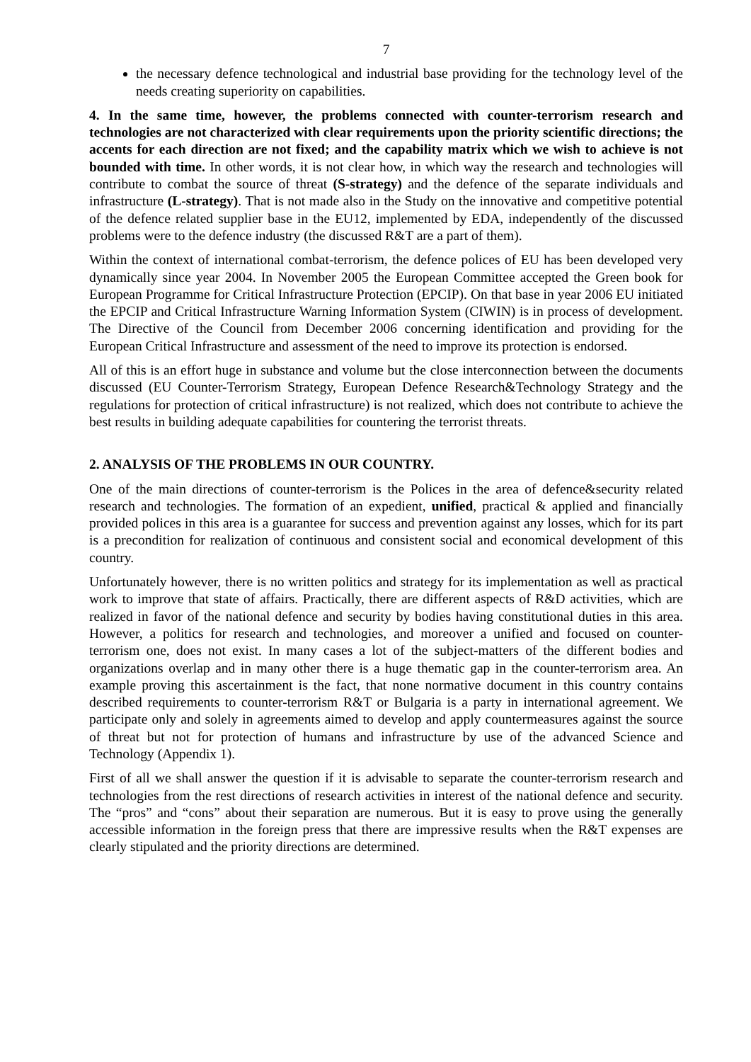7
the necessary defence technological and industrial base providing for the technology level of the needs creating superiority on capabilities.
4. In the same time, however, the problems connected with counter-terrorism research and technologies are not characterized with clear requirements upon the priority scientific directions; the accents for each direction are not fixed; and the capability matrix which we wish to achieve is not bounded with time. In other words, it is not clear how, in which way the research and technologies will contribute to combat the source of threat (S-strategy) and the defence of the separate individuals and infrastructure (L-strategy). That is not made also in the Study on the innovative and competitive potential of the defence related supplier base in the EU12, implemented by EDA, independently of the discussed problems were to the defence industry (the discussed R&T are a part of them).
Within the context of international combat-terrorism, the defence polices of EU has been developed very dynamically since year 2004. In November 2005 the European Committee accepted the Green book for European Programme for Critical Infrastructure Protection (EPCIP). On that base in year 2006 EU initiated the EPCIP and Critical Infrastructure Warning Information System (CIWIN) is in process of development. The Directive of the Council from December 2006 concerning identification and providing for the European Critical Infrastructure and assessment of the need to improve its protection is endorsed.
All of this is an effort huge in substance and volume but the close interconnection between the documents discussed (EU Counter-Terrorism Strategy, European Defence Research&Technology Strategy and the regulations for protection of critical infrastructure) is not realized, which does not contribute to achieve the best results in building adequate capabilities for countering the terrorist threats.
2. ANALYSIS OF THE PROBLEMS IN OUR COUNTRY.
One of the main directions of counter-terrorism is the Polices in the area of defence&security related research and technologies. The formation of an expedient, unified, practical & applied and financially provided polices in this area is a guarantee for success and prevention against any losses, which for its part is a precondition for realization of continuous and consistent social and economical development of this country.
Unfortunately however, there is no written politics and strategy for its implementation as well as practical work to improve that state of affairs. Practically, there are different aspects of R&D activities, which are realized in favor of the national defence and security by bodies having constitutional duties in this area. However, a politics for research and technologies, and moreover a unified and focused on counter-terrorism one, does not exist. In many cases a lot of the subject-matters of the different bodies and organizations overlap and in many other there is a huge thematic gap in the counter-terrorism area. An example proving this ascertainment is the fact, that none normative document in this country contains described requirements to counter-terrorism R&T or Bulgaria is a party in international agreement. We participate only and solely in agreements aimed to develop and apply countermeasures against the source of threat but not for protection of humans and infrastructure by use of the advanced Science and Technology (Appendix 1).
First of all we shall answer the question if it is advisable to separate the counter-terrorism research and technologies from the rest directions of research activities in interest of the national defence and security. The “pros” and “cons” about their separation are numerous. But it is easy to prove using the generally accessible information in the foreign press that there are impressive results when the R&T expenses are clearly stipulated and the priority directions are determined.